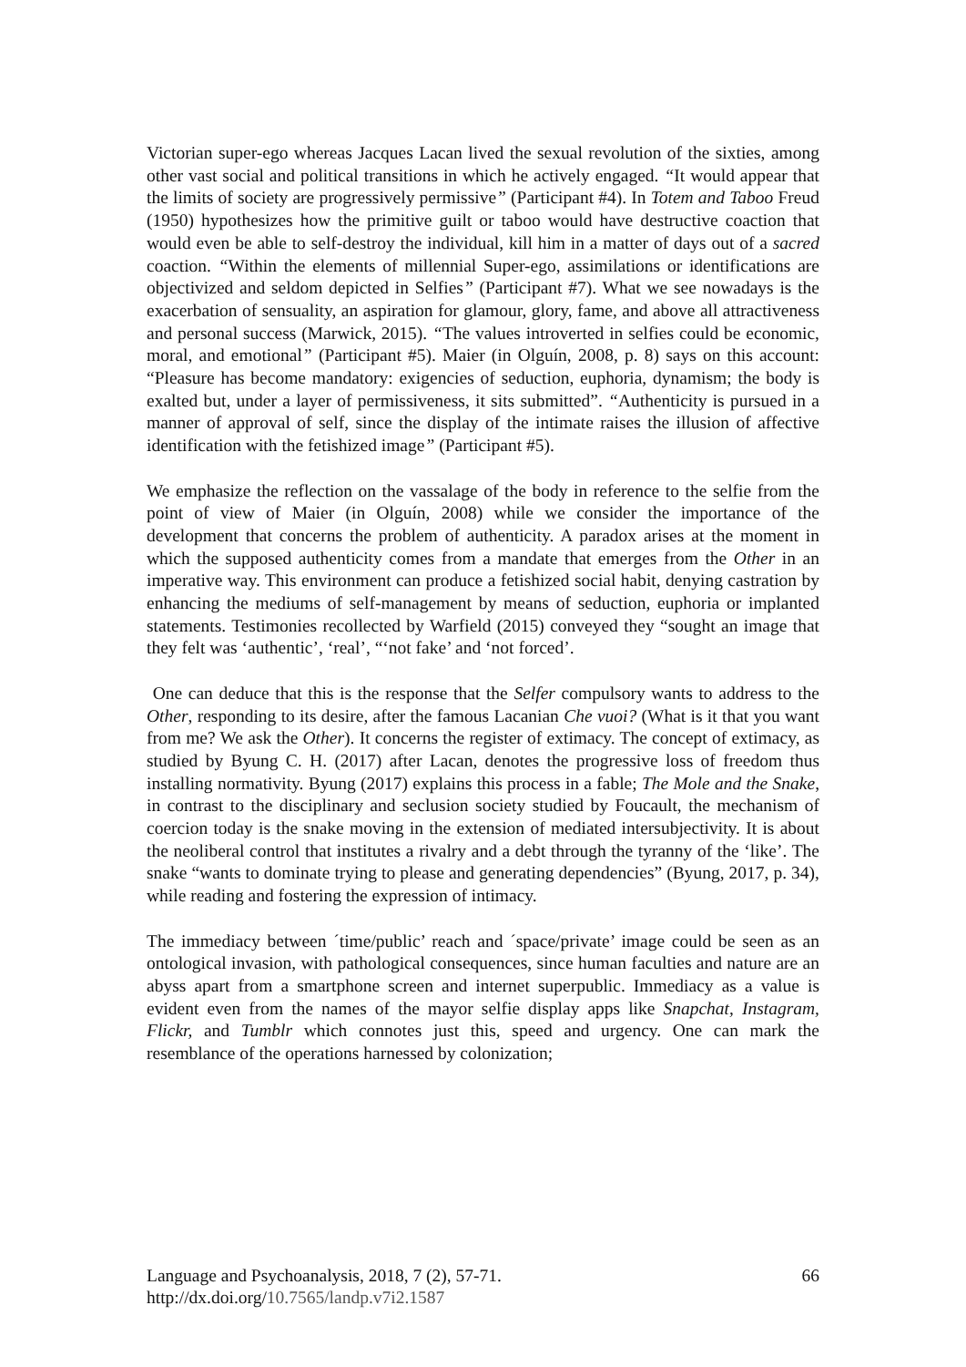Victorian super-ego whereas Jacques Lacan lived the sexual revolution of the sixties, among other vast social and political transitions in which he actively engaged. “It would appear that the limits of society are progressively permissive” (Participant #4). In Totem and Taboo Freud (1950) hypothesizes how the primitive guilt or taboo would have destructive coaction that would even be able to self-destroy the individual, kill him in a matter of days out of a sacred coaction. “Within the elements of millennial Super-ego, assimilations or identifications are objectivized and seldom depicted in Selfies” (Participant #7). What we see nowadays is the exacerbation of sensuality, an aspiration for glamour, glory, fame, and above all attractiveness and personal success (Marwick, 2015). “The values introverted in selfies could be economic, moral, and emotional” (Participant #5). Maier (in Olguín, 2008, p. 8) says on this account: “Pleasure has become mandatory: exigencies of seduction, euphoria, dynamism; the body is exalted but, under a layer of permissiveness, it sits submitted”. “Authenticity is pursued in a manner of approval of self, since the display of the intimate raises the illusion of affective identification with the fetishized image” (Participant #5).
We emphasize the reflection on the vassalage of the body in reference to the selfie from the point of view of Maier (in Olguín, 2008) while we consider the importance of the development that concerns the problem of authenticity. A paradox arises at the moment in which the supposed authenticity comes from a mandate that emerges from the Other in an imperative way. This environment can produce a fetishized social habit, denying castration by enhancing the mediums of self-management by means of seduction, euphoria or implanted statements. Testimonies recollected by Warfield (2015) conveyed they “sought an image that they felt was ‘authentic’, ‘real’, “‘not fake’ and ‘not forced’.
One can deduce that this is the response that the Selfer compulsory wants to address to the Other, responding to its desire, after the famous Lacanian Che vuoi? (What is it that you want from me? We ask the Other). It concerns the register of extimacy. The concept of extimacy, as studied by Byung C. H. (2017) after Lacan, denotes the progressive loss of freedom thus installing normativity. Byung (2017) explains this process in a fable; The Mole and the Snake, in contrast to the disciplinary and seclusion society studied by Foucault, the mechanism of coercion today is the snake moving in the extension of mediated intersubjectivity. It is about the neoliberal control that institutes a rivalry and a debt through the tyranny of the ‘like’. The snake “wants to dominate trying to please and generating dependencies” (Byung, 2017, p. 34), while reading and fostering the expression of intimacy.
The immediacy between ´time/public’ reach and ´space/private’ image could be seen as an ontological invasion, with pathological consequences, since human faculties and nature are an abyss apart from a smartphone screen and internet superpublic. Immediacy as a value is evident even from the names of the mayor selfie display apps like Snapchat, Instagram, Flickr, and Tumblr which connotes just this, speed and urgency. One can mark the resemblance of the operations harnessed by colonization;
Language and Psychoanalysis, 2018, 7 (2), 57-71. 66
http://dx.doi.org/10.7565/landp.v7i2.1587